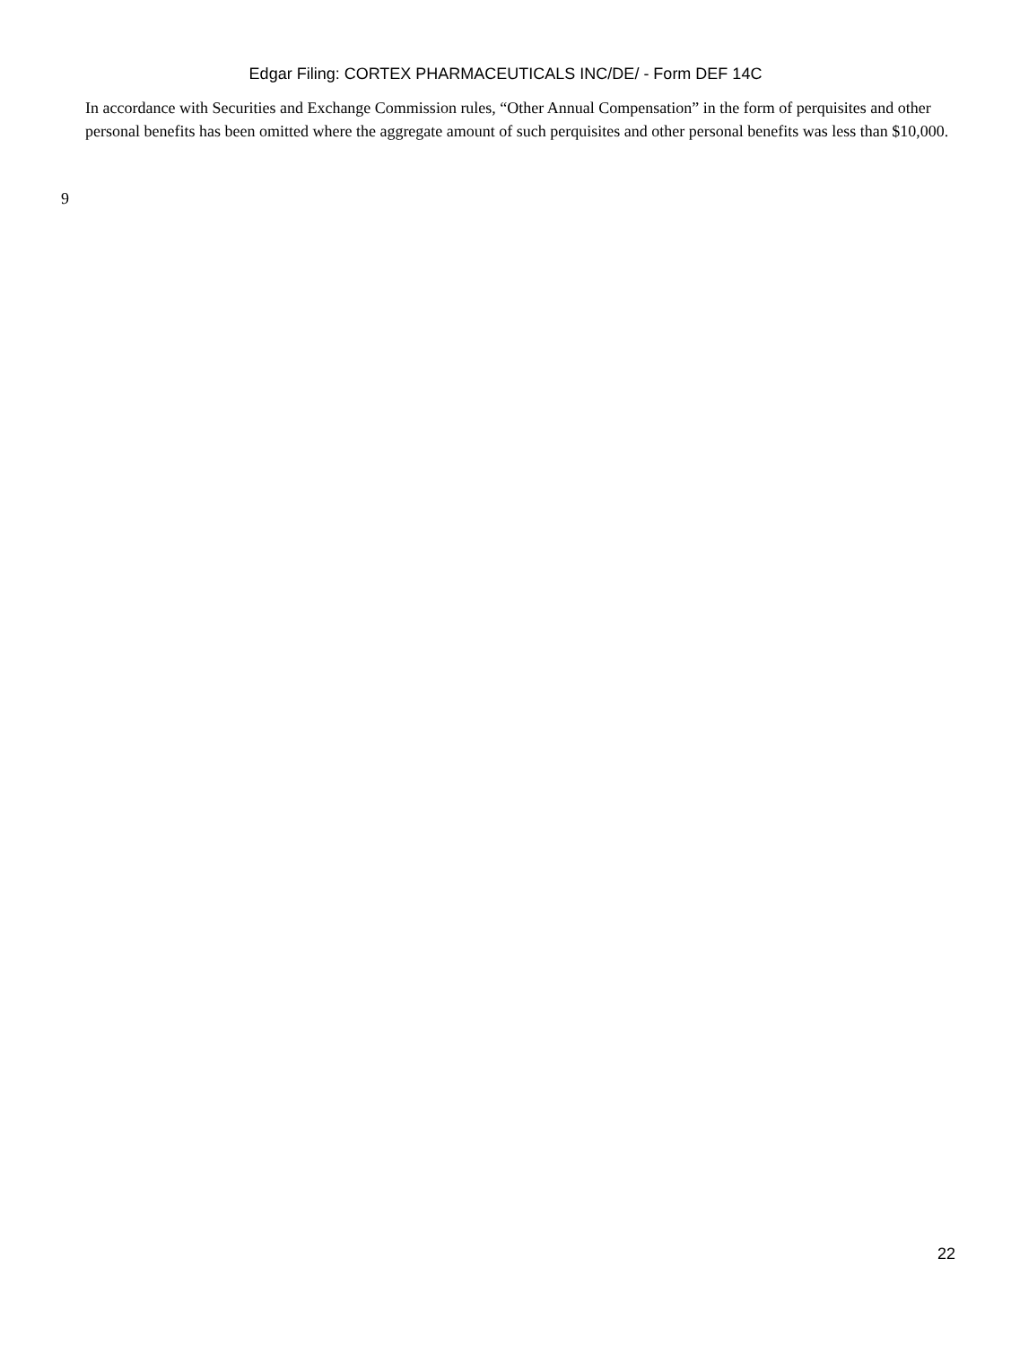Edgar Filing: CORTEX PHARMACEUTICALS INC/DE/ - Form DEF 14C
In accordance with Securities and Exchange Commission rules, “Other Annual Compensation” in the form of perquisites and other personal benefits has been omitted where the aggregate amount of such perquisites and other personal benefits was less than $10,000.
9
22